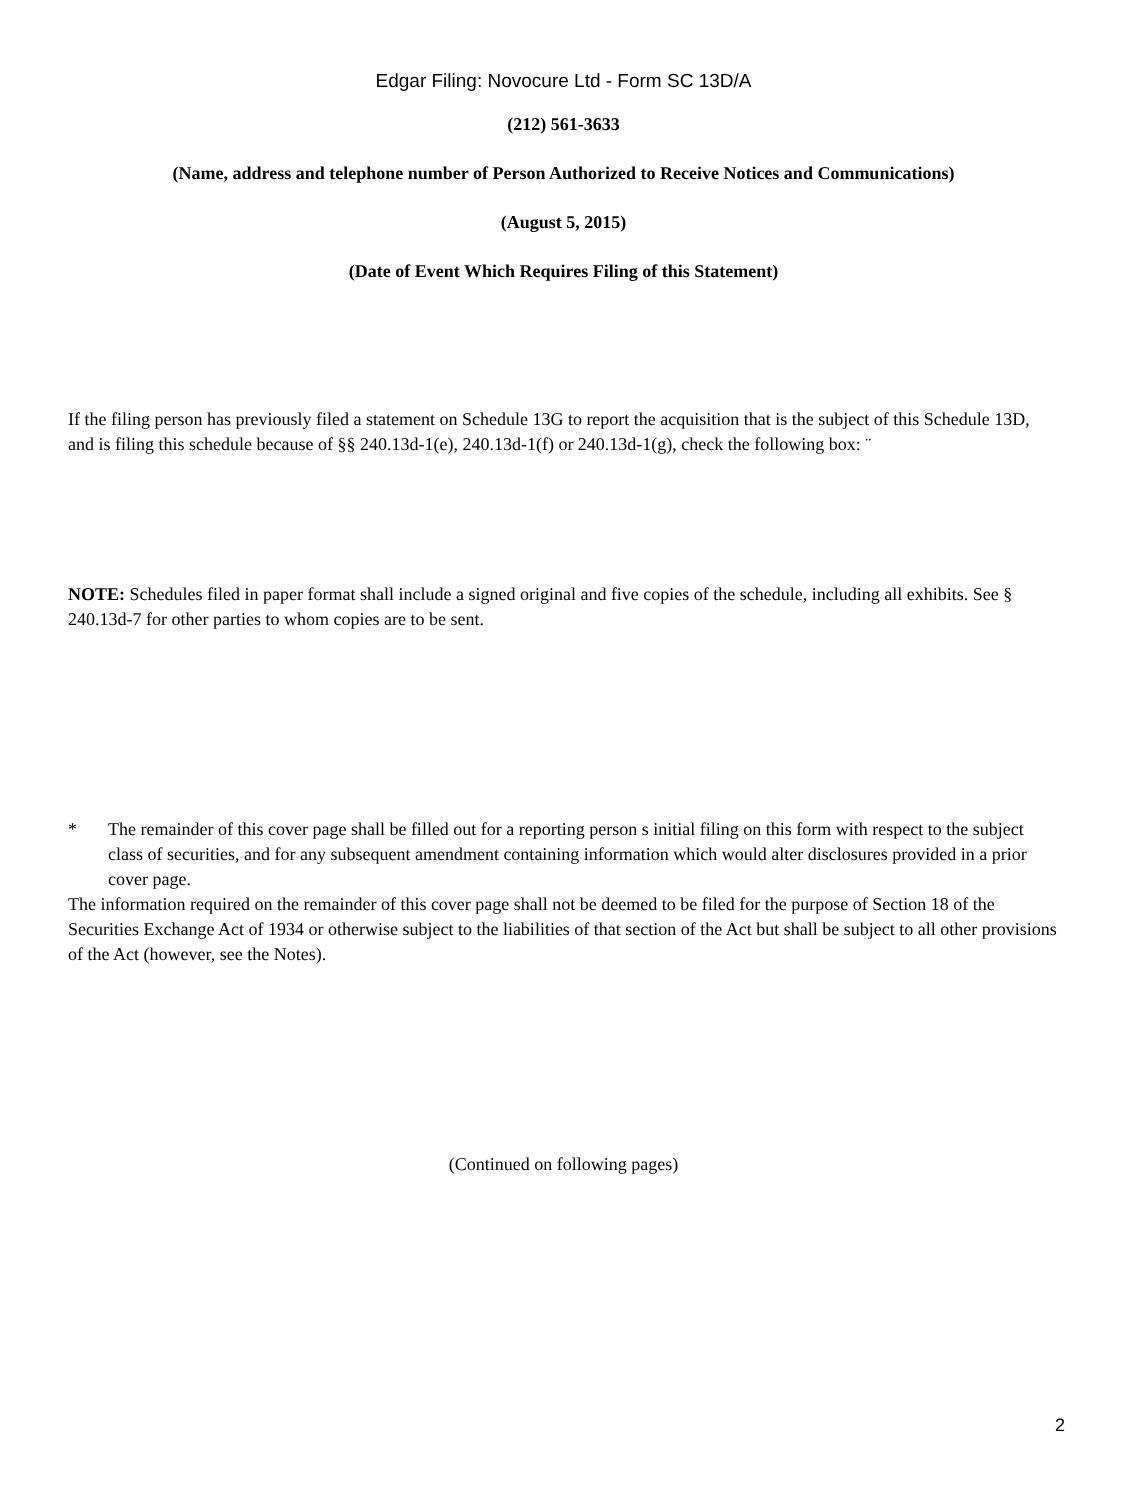Edgar Filing: Novocure Ltd - Form SC 13D/A
(212) 561-3633
(Name, address and telephone number of Person Authorized to Receive Notices and Communications)
(August 5, 2015)
(Date of Event Which Requires Filing of this Statement)
If the filing person has previously filed a statement on Schedule 13G to report the acquisition that is the subject of this Schedule 13D, and is filing this schedule because of §§ 240.13d-1(e), 240.13d-1(f) or 240.13d-1(g), check the following box: ¨
NOTE: Schedules filed in paper format shall include a signed original and five copies of the schedule, including all exhibits. See § 240.13d-7 for other parties to whom copies are to be sent.
* The remainder of this cover page shall be filled out for a reporting person s initial filing on this form with respect to the subject class of securities, and for any subsequent amendment containing information which would alter disclosures provided in a prior cover page.
The information required on the remainder of this cover page shall not be deemed to be filed for the purpose of Section 18 of the Securities Exchange Act of 1934 or otherwise subject to the liabilities of that section of the Act but shall be subject to all other provisions of the Act (however, see the Notes).
(Continued on following pages)
2